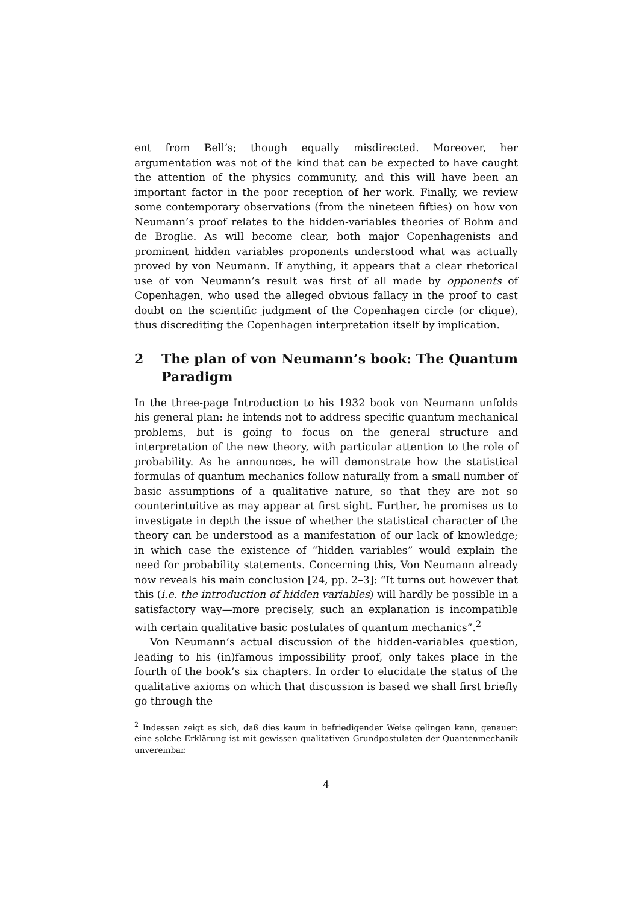ent from Bell’s; though equally misdirected. Moreover, her argumentation was not of the kind that can be expected to have caught the attention of the physics community, and this will have been an important factor in the poor reception of her work. Finally, we review some contemporary observations (from the nineteen fifties) on how von Neumann’s proof relates to the hidden-variables theories of Bohm and de Broglie. As will become clear, both major Copenhagenists and prominent hidden variables proponents understood what was actually proved by von Neumann. If anything, it appears that a clear rhetorical use of von Neumann’s result was first of all made by opponents of Copenhagen, who used the alleged obvious fallacy in the proof to cast doubt on the scientific judgment of the Copenhagen circle (or clique), thus discrediting the Copenhagen interpretation itself by implication.
2 The plan of von Neumann’s book: The Quantum Paradigm
In the three-page Introduction to his 1932 book von Neumann unfolds his general plan: he intends not to address specific quantum mechanical problems, but is going to focus on the general structure and interpretation of the new theory, with particular attention to the role of probability. As he announces, he will demonstrate how the statistical formulas of quantum mechanics follow naturally from a small number of basic assumptions of a qualitative nature, so that they are not so counterintuitive as may appear at first sight. Further, he promises us to investigate in depth the issue of whether the statistical character of the theory can be understood as a manifestation of our lack of knowledge; in which case the existence of “hidden variables” would explain the need for probability statements. Concerning this, Von Neumann already now reveals his main conclusion [24, pp. 2–3]: “It turns out however that this (i.e. the introduction of hidden variables) will hardly be possible in a satisfactory way—more precisely, such an explanation is incompatible with certain qualitative basic postulates of quantum mechanics”.<sup>2</sup>
Von Neumann’s actual discussion of the hidden-variables question, leading to his (in)famous impossibility proof, only takes place in the fourth of the book’s six chapters. In order to elucidate the status of the qualitative axioms on which that discussion is based we shall first briefly go through the
<sup>2</sup> Indessen zeigt es sich, daß dies kaum in befriedigender Weise gelingen kann, genauer: eine solche Erklärung ist mit gewissen qualitativen Grundpostulaten der Quantenmechanik unvereinbar.
4